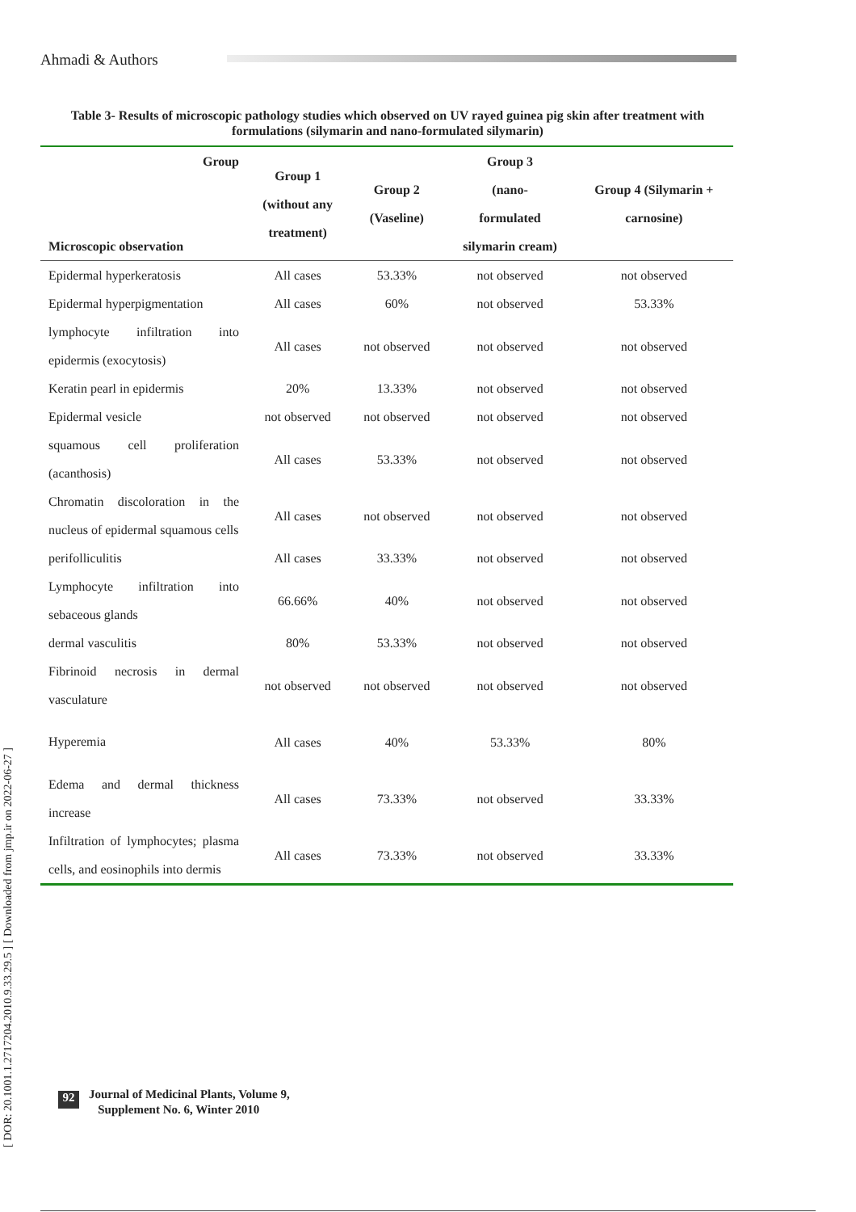Ahmadi & Authors
[ DOR: 20.1001.1.2717204.2010.9.33.29.5 ] [ Downloaded from jmp.ir on 2022-06-27 ]
Table 3- Results of microscopic pathology studies which observed on UV rayed guinea pig skin after treatment with formulations (silymarin and nano-formulated silymarin)
| Group Microscopic observation | Group 1 (without any treatment) | Group 2 (Vaseline) | Group 3 (nano- formulated silymarin cream) | Group 4 (Silymarin + carnosine) |
| --- | --- | --- | --- | --- |
| Epidermal hyperkeratosis | All cases | 53.33% | not observed | not observed |
| Epidermal hyperpigmentation | All cases | 60% | not observed | 53.33% |
| lymphocyte infiltration into epidermis (exocytosis) | All cases | not observed | not observed | not observed |
| Keratin pearl in epidermis | 20% | 13.33% | not observed | not observed |
| Epidermal vesicle | not observed | not observed | not observed | not observed |
| squamous cell proliferation (acanthosis) | All cases | 53.33% | not observed | not observed |
| Chromatin discoloration in the nucleus of epidermal squamous cells | All cases | not observed | not observed | not observed |
| perifolliculitis | All cases | 33.33% | not observed | not observed |
| Lymphocyte infiltration into sebaceous glands | 66.66% | 40% | not observed | not observed |
| dermal vasculitis | 80% | 53.33% | not observed | not observed |
| Fibrinoid necrosis in dermal vasculature | not observed | not observed | not observed | not observed |
| Hyperemia | All cases | 40% | 53.33% | 80% |
| Edema and dermal thickness increase | All cases | 73.33% | not observed | 33.33% |
| Infiltration of lymphocytes; plasma cells, and eosinophils into dermis | All cases | 73.33% | not observed | 33.33% |
92
Journal of Medicinal Plants, Volume 9,
Supplement No. 6, Winter 2010